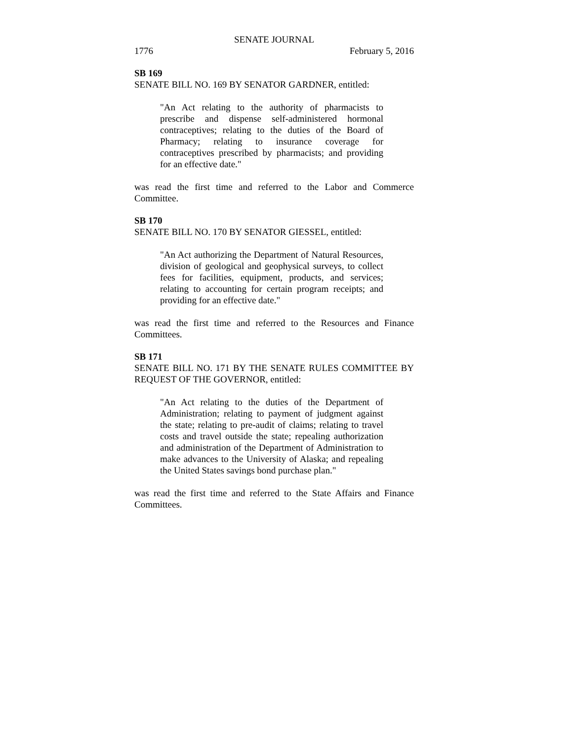SENATE JOURNAL
1776 February 5, 2016
SB 169
SENATE BILL NO. 169 BY SENATOR GARDNER, entitled:
"An Act relating to the authority of pharmacists to prescribe and dispense self-administered hormonal contraceptives; relating to the duties of the Board of Pharmacy; relating to insurance coverage for contraceptives prescribed by pharmacists; and providing for an effective date."
was read the first time and referred to the Labor and Commerce Committee.
SB 170
SENATE BILL NO. 170 BY SENATOR GIESSEL, entitled:
"An Act authorizing the Department of Natural Resources, division of geological and geophysical surveys, to collect fees for facilities, equipment, products, and services; relating to accounting for certain program receipts; and providing for an effective date."
was read the first time and referred to the Resources and Finance Committees.
SB 171
SENATE BILL NO. 171 BY THE SENATE RULES COMMITTEE BY REQUEST OF THE GOVERNOR, entitled:
"An Act relating to the duties of the Department of Administration; relating to payment of judgment against the state; relating to pre-audit of claims; relating to travel costs and travel outside the state; repealing authorization and administration of the Department of Administration to make advances to the University of Alaska; and repealing the United States savings bond purchase plan."
was read the first time and referred to the State Affairs and Finance Committees.